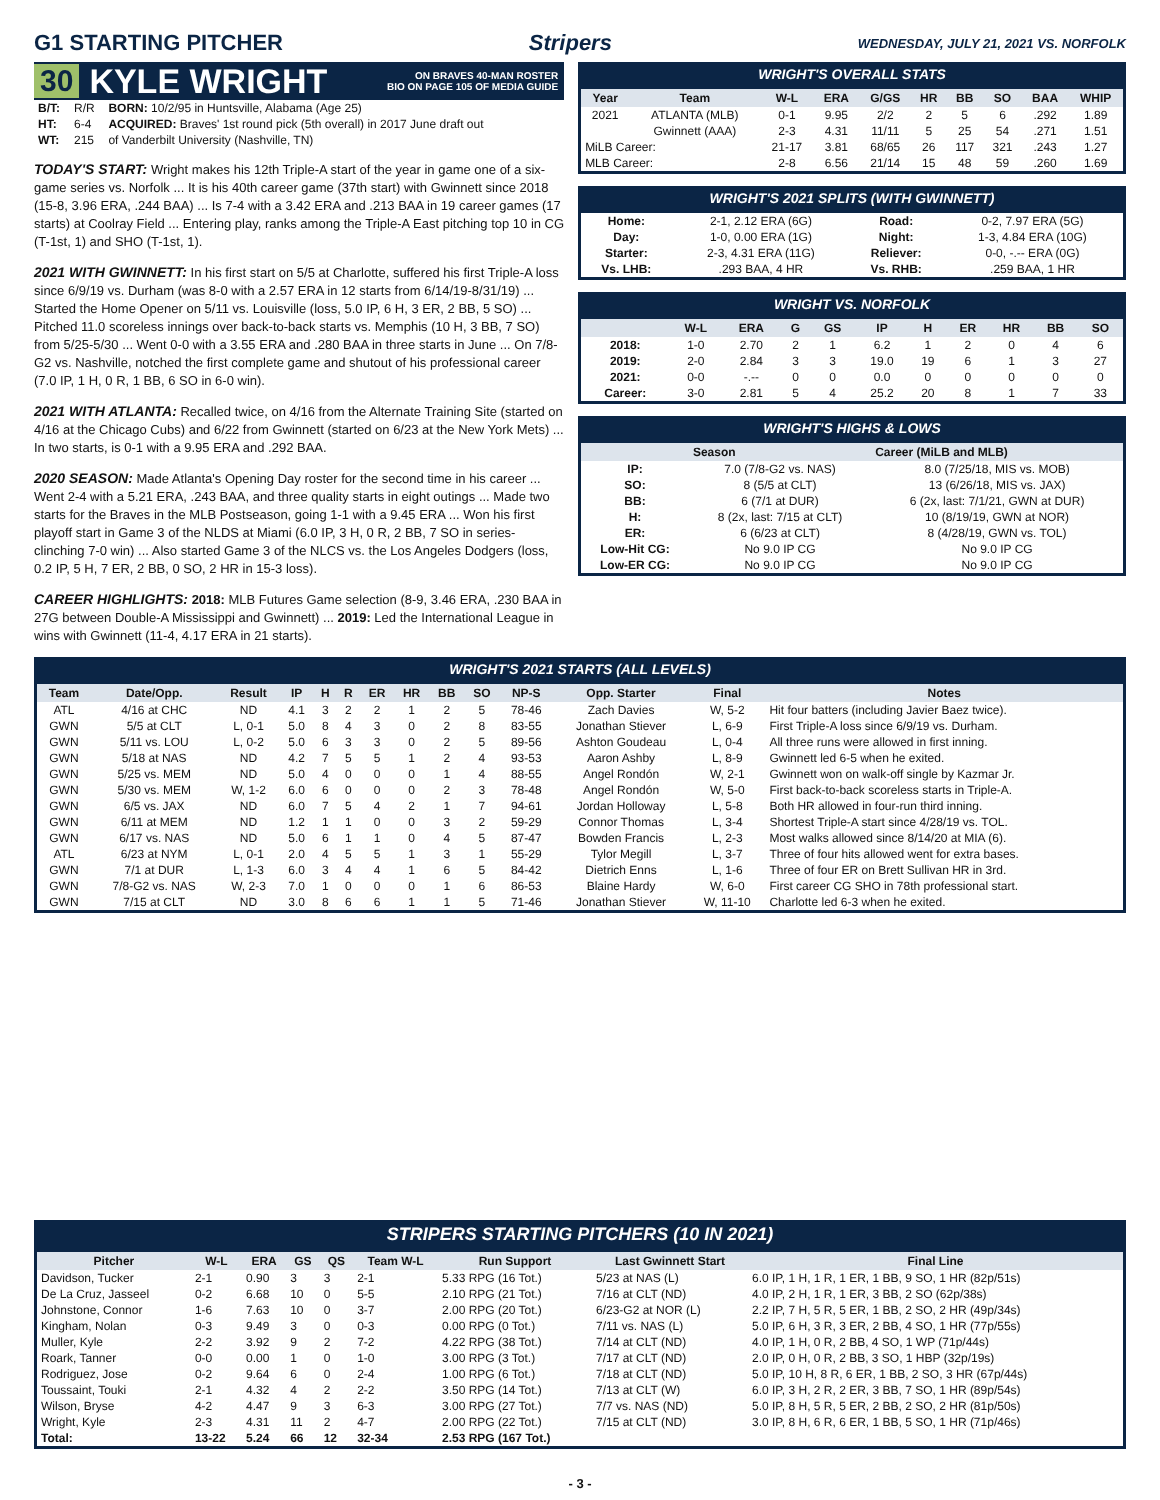G1 STARTING PITCHER Stripers WEDNESDAY, JULY 21, 2021 VS. NORFOLK
30 KYLE WRIGHT ON BRAVES 40-MAN ROSTER
BIO ON PAGE 105 OF MEDIA GUIDE
| B/T: | R/R | BORN: 10/2/95 in Huntsville, Alabama (Age 25) |
| HT: | 6-4 | ACQUIRED: Braves' 1st round pick (5th overall) in 2017 June draft out |
| WT: | 215 | of Vanderbilt University (Nashville, TN) |
TODAY'S START: Wright makes his 12th Triple-A start of the year in game one of a six-game series vs. Norfolk ... It is his 40th career game (37th start) with Gwinnett since 2018 (15-8, 3.96 ERA, .244 BAA) ... Is 7-4 with a 3.42 ERA and .213 BAA in 19 career games (17 starts) at Coolray Field ... Entering play, ranks among the Triple-A East pitching top 10 in CG (T-1st, 1) and SHO (T-1st, 1).
2021 WITH GWINNETT: In his first start on 5/5 at Charlotte, suffered his first Triple-A loss since 6/9/19 vs. Durham (was 8-0 with a 2.57 ERA in 12 starts from 6/14/19-8/31/19) ... Started the Home Opener on 5/11 vs. Louisville (loss, 5.0 IP, 6 H, 3 ER, 2 BB, 5 SO) ... Pitched 11.0 scoreless innings over back-to-back starts vs. Memphis (10 H, 3 BB, 7 SO) from 5/25-5/30 ... Went 0-0 with a 3.55 ERA and .280 BAA in three starts in June ... On 7/8-G2 vs. Nashville, notched the first complete game and shutout of his professional career (7.0 IP, 1 H, 0 R, 1 BB, 6 SO in 6-0 win).
2021 WITH ATLANTA: Recalled twice, on 4/16 from the Alternate Training Site (started on 4/16 at the Chicago Cubs) and 6/22 from Gwinnett (started on 6/23 at the New York Mets) ... In two starts, is 0-1 with a 9.95 ERA and .292 BAA.
2020 SEASON: Made Atlanta's Opening Day roster for the second time in his career ... Went 2-4 with a 5.21 ERA, .243 BAA, and three quality starts in eight outings ... Made two starts for the Braves in the MLB Postseason, going 1-1 with a 9.45 ERA ... Won his first playoff start in Game 3 of the NLDS at Miami (6.0 IP, 3 H, 0 R, 2 BB, 7 SO in series-clinching 7-0 win) ... Also started Game 3 of the NLCS vs. the Los Angeles Dodgers (loss, 0.2 IP, 5 H, 7 ER, 2 BB, 0 SO, 2 HR in 15-3 loss).
CAREER HIGHLIGHTS: 2018: MLB Futures Game selection (8-9, 3.46 ERA, .230 BAA in 27G between Double-A Mississippi and Gwinnett) ... 2019: Led the International League in wins with Gwinnett (11-4, 4.17 ERA in 21 starts).
WRIGHT'S OVERALL STATS
| Year | Team | W-L | ERA | G/GS | HR | BB | SO | BAA | WHIP |
| --- | --- | --- | --- | --- | --- | --- | --- | --- | --- |
| 2021 | ATLANTA (MLB) | 0-1 | 9.95 | 2/2 | 2 | 5 | 6 | .292 | 1.89 |
| | Gwinnett (AAA) | 2-3 | 4.31 | 11/11 | 5 | 25 | 54 | .271 | 1.51 |
| MiLB Career: | | 21-17 | 3.81 | 68/65 | 26 | 117 | 321 | .243 | 1.27 |
| MLB Career: | | 2-8 | 6.56 | 21/14 | 15 | 48 | 59 | .260 | 1.69 |
WRIGHT'S 2021 SPLITS (WITH GWINNETT)
| Home: | 2-1, 2.12 ERA (6G) | Road: | 0-2, 7.97 ERA (5G) |
| Day: | 1-0, 0.00 ERA (1G) | Night: | 1-3, 4.84 ERA (10G) |
| Starter: | 2-3, 4.31 ERA (11G) | Reliever: | 0-0, -.-- ERA (0G) |
| Vs. LHB: | .293 BAA, 4 HR | Vs. RHB: | .259 BAA, 1 HR |
WRIGHT VS. NORFOLK
| | W-L | ERA | G | GS | IP | H | ER | HR | BB | SO |
| --- | --- | --- | --- | --- | --- | --- | --- | --- | --- | --- |
| 2018: | 1-0 | 2.70 | 2 | 1 | 6.2 | 1 | 2 | 0 | 4 | 6 |
| 2019: | 2-0 | 2.84 | 3 | 3 | 19.0 | 19 | 6 | 1 | 3 | 27 |
| 2021: | 0-0 | -.-- | 0 | 0 | 0.0 | 0 | 0 | 0 | 0 | 0 |
| Career: | 3-0 | 2.81 | 5 | 4 | 25.2 | 20 | 8 | 1 | 7 | 33 |
WRIGHT'S HIGHS & LOWS
| | Season | Career (MiLB and MLB) |
| --- | --- | --- |
| IP: | 7.0 (7/8-G2 vs. NAS) | 8.0 (7/25/18, MIS vs. MOB) |
| SO: | 8 (5/5 at CLT) | 13 (6/26/18, MIS vs. JAX) |
| BB: | 6 (7/1 at DUR) | 6 (2x, last: 7/1/21, GWN at DUR) |
| H: | 8 (2x, last: 7/15 at CLT) | 10 (8/19/19, GWN at NOR) |
| ER: | 6 (6/23 at CLT) | 8 (4/28/19, GWN vs. TOL) |
| Low-Hit CG: | No 9.0 IP CG | No 9.0 IP CG |
| Low-ER CG: | No 9.0 IP CG | No 9.0 IP CG |
WRIGHT'S 2021 STARTS (ALL LEVELS)
| Team | Date/Opp. | Result | IP | H | R | ER | HR | BB | SO | NP-S | Opp. Starter | Final | Notes |
| --- | --- | --- | --- | --- | --- | --- | --- | --- | --- | --- | --- | --- | --- |
| ATL | 4/16 at CHC | ND | 4.1 | 3 | 2 | 2 | 1 | 2 | 5 | 78-46 | Zach Davies | W, 5-2 | Hit four batters (including Javier Baez twice). |
| GWN | 5/5 at CLT | L, 0-1 | 5.0 | 8 | 4 | 3 | 0 | 2 | 8 | 83-55 | Jonathan Stiever | L, 6-9 | First Triple-A loss since 6/9/19 vs. Durham. |
| GWN | 5/11 vs. LOU | L, 0-2 | 5.0 | 6 | 3 | 3 | 0 | 2 | 5 | 89-56 | Ashton Goudeau | L, 0-4 | All three runs were allowed in first inning. |
| GWN | 5/18 at NAS | ND | 4.2 | 7 | 5 | 5 | 1 | 2 | 4 | 93-53 | Aaron Ashby | L, 8-9 | Gwinnett led 6-5 when he exited. |
| GWN | 5/25 vs. MEM | ND | 5.0 | 4 | 0 | 0 | 0 | 1 | 4 | 88-55 | Angel Rondón | W, 2-1 | Gwinnett won on walk-off single by Kazmar Jr. |
| GWN | 5/30 vs. MEM | W, 1-2 | 6.0 | 6 | 0 | 0 | 0 | 2 | 3 | 78-48 | Angel Rondón | W, 5-0 | First back-to-back scoreless starts in Triple-A. |
| GWN | 6/5 vs. JAX | ND | 6.0 | 7 | 5 | 4 | 2 | 1 | 7 | 94-61 | Jordan Holloway | L, 5-8 | Both HR allowed in four-run third inning. |
| GWN | 6/11 at MEM | ND | 1.2 | 1 | 1 | 0 | 0 | 3 | 2 | 59-29 | Connor Thomas | L, 3-4 | Shortest Triple-A start since 4/28/19 vs. TOL. |
| GWN | 6/17 vs. NAS | ND | 5.0 | 6 | 1 | 1 | 0 | 4 | 5 | 87-47 | Bowden Francis | L, 2-3 | Most walks allowed since 8/14/20 at MIA (6). |
| ATL | 6/23 at NYM | L, 0-1 | 2.0 | 4 | 5 | 5 | 1 | 3 | 1 | 55-29 | Tylor Megill | L, 3-7 | Three of four hits allowed went for extra bases. |
| GWN | 7/1 at DUR | L, 1-3 | 6.0 | 3 | 4 | 4 | 1 | 6 | 5 | 84-42 | Dietrich Enns | L, 1-6 | Three of four ER on Brett Sullivan HR in 3rd. |
| GWN | 7/8-G2 vs. NAS | W, 2-3 | 7.0 | 1 | 0 | 0 | 0 | 1 | 6 | 86-53 | Blaine Hardy | W, 6-0 | First career CG SHO in 78th professional start. |
| GWN | 7/15 at CLT | ND | 3.0 | 8 | 6 | 6 | 1 | 1 | 5 | 71-46 | Jonathan Stiever | W, 11-10 | Charlotte led 6-3 when he exited. |
STRIPERS STARTING PITCHERS (10 IN 2021)
| Pitcher | W-L | ERA | GS | QS | Team W-L | Run Support | Last Gwinnett Start | Final Line |
| --- | --- | --- | --- | --- | --- | --- | --- | --- |
| Davidson, Tucker | 2-1 | 0.90 | 3 | 3 | 2-1 | 5.33 RPG (16 Tot.) | 5/23 at NAS (L) | 6.0 IP, 1 H, 1 R, 1 ER, 1 BB, 9 SO, 1 HR (82p/51s) |
| De La Cruz, Jasseel | 0-2 | 6.68 | 10 | 0 | 5-5 | 2.10 RPG (21 Tot.) | 7/16 at CLT (ND) | 4.0 IP, 2 H, 1 R, 1 ER, 3 BB, 2 SO (62p/38s) |
| Johnstone, Connor | 1-6 | 7.63 | 10 | 0 | 3-7 | 2.00 RPG (20 Tot.) | 6/23-G2 at NOR (L) | 2.2 IP, 7 H, 5 R, 5 ER, 1 BB, 2 SO, 2 HR (49p/34s) |
| Kingham, Nolan | 0-3 | 9.49 | 3 | 0 | 0-3 | 0.00 RPG (0 Tot.) | 7/11 vs. NAS (L) | 5.0 IP, 6 H, 3 R, 3 ER, 2 BB, 4 SO, 1 HR (77p/55s) |
| Muller, Kyle | 2-2 | 3.92 | 9 | 2 | 7-2 | 4.22 RPG (38 Tot.) | 7/14 at CLT (ND) | 4.0 IP, 1 H, 0 R, 2 BB, 4 SO, 1 WP (71p/44s) |
| Roark, Tanner | 0-0 | 0.00 | 1 | 0 | 1-0 | 3.00 RPG (3 Tot.) | 7/17 at CLT (ND) | 2.0 IP, 0 H, 0 R, 2 BB, 3 SO, 1 HBP (32p/19s) |
| Rodriguez, Jose | 0-2 | 9.64 | 6 | 0 | 2-4 | 1.00 RPG (6 Tot.) | 7/18 at CLT (ND) | 5.0 IP, 10 H, 8 R, 6 ER, 1 BB, 2 SO, 3 HR (67p/44s) |
| Toussaint, Touki | 2-1 | 4.32 | 4 | 2 | 2-2 | 3.50 RPG (14 Tot.) | 7/13 at CLT (W) | 6.0 IP, 3 H, 2 R, 2 ER, 3 BB, 7 SO, 1 HR (89p/54s) |
| Wilson, Bryse | 4-2 | 4.47 | 9 | 3 | 6-3 | 3.00 RPG (27 Tot.) | 7/7 vs. NAS (ND) | 5.0 IP, 8 H, 5 R, 5 ER, 2 BB, 2 SO, 2 HR (81p/50s) |
| Wright, Kyle | 2-3 | 4.31 | 11 | 2 | 4-7 | 2.00 RPG (22 Tot.) | 7/15 at CLT (ND) | 3.0 IP, 8 H, 6 R, 6 ER, 1 BB, 5 SO, 1 HR (71p/46s) |
| Total: | 13-22 | 5.24 | 66 | 12 | 32-34 | 2.53 RPG (167 Tot.) | | |
- 3 -